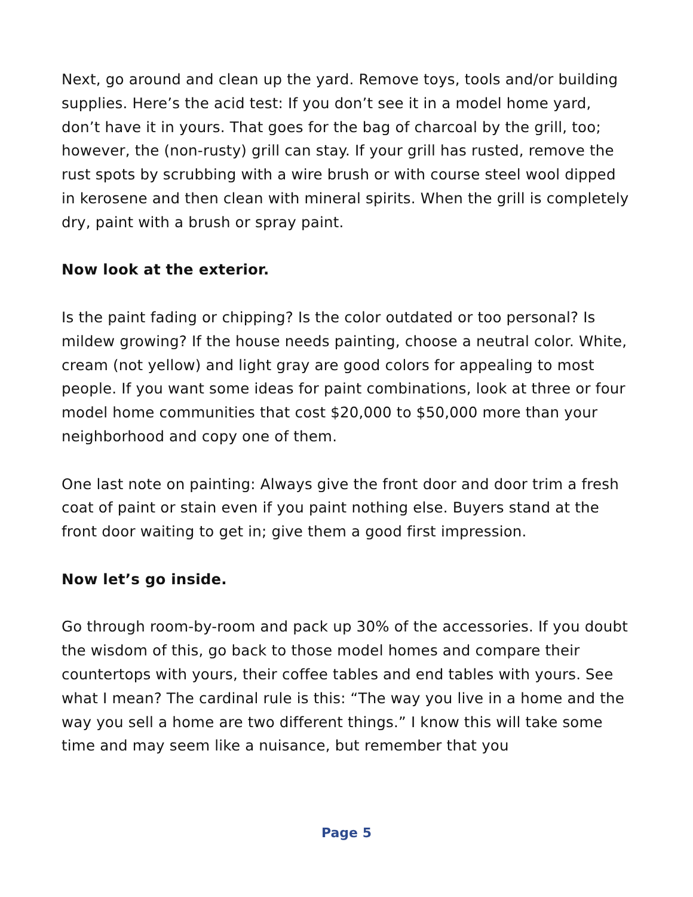Next, go around and clean up the yard. Remove toys, tools and/or building supplies. Here’s the acid test: If you don’t see it in a model home yard, don’t have it in yours. That goes for the bag of charcoal by the grill, too; however, the (non-rusty) grill can stay. If your grill has rusted, remove the rust spots by scrubbing with a wire brush or with course steel wool dipped in kerosene and then clean with mineral spirits. When the grill is completely dry, paint with a brush or spray paint.
Now look at the exterior.
Is the paint fading or chipping? Is the color outdated or too personal? Is mildew growing? If the house needs painting, choose a neutral color. White, cream (not yellow) and light gray are good colors for appealing to most people. If you want some ideas for paint combinations, look at three or four model home communities that cost $20,000 to $50,000 more than your neighborhood and copy one of them.
One last note on painting: Always give the front door and door trim a fresh coat of paint or stain even if you paint nothing else. Buyers stand at the front door waiting to get in; give them a good first impression.
Now let’s go inside.
Go through room-by-room and pack up 30% of the accessories. If you doubt the wisdom of this, go back to those model homes and compare their countertops with yours, their coffee tables and end tables with yours. See what I mean? The cardinal rule is this: “The way you live in a home and the way you sell a home are two different things.” I know this will take some time and may seem like a nuisance, but remember that you
Page 5